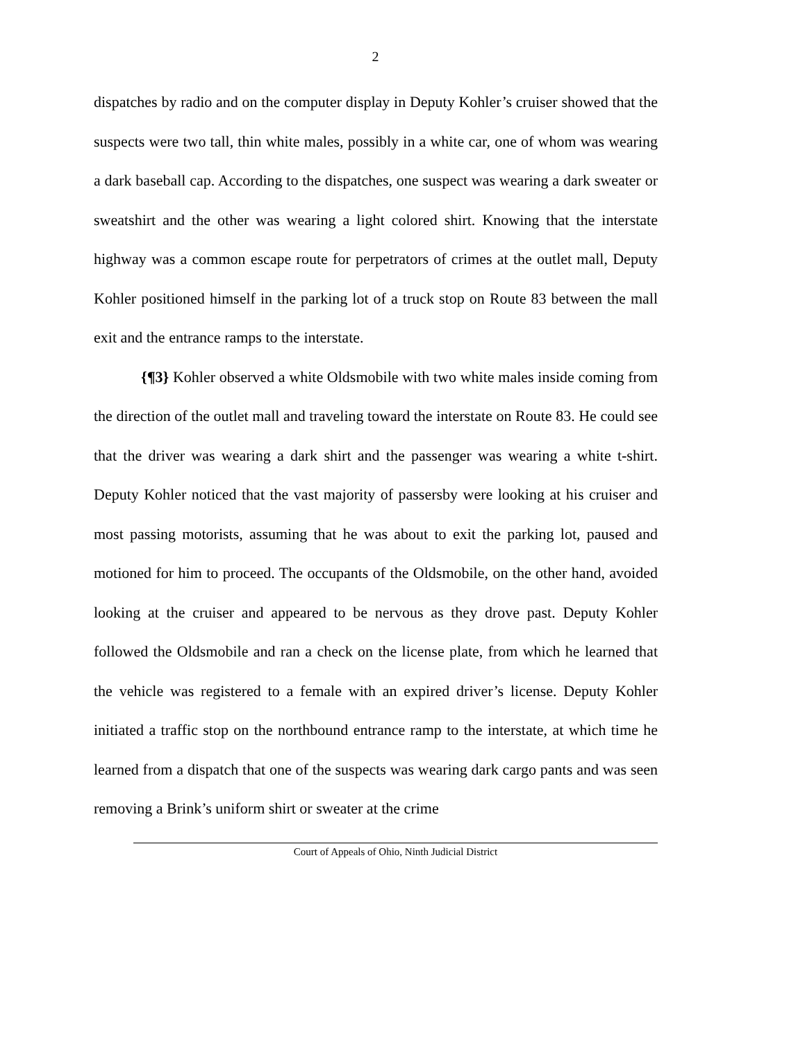2
dispatches by radio and on the computer display in Deputy Kohler’s cruiser showed that the suspects were two tall, thin white males, possibly in a white car, one of whom was wearing a dark baseball cap. According to the dispatches, one suspect was wearing a dark sweater or sweatshirt and the other was wearing a light colored shirt. Knowing that the interstate highway was a common escape route for perpetrators of crimes at the outlet mall, Deputy Kohler positioned himself in the parking lot of a truck stop on Route 83 between the mall exit and the entrance ramps to the interstate.
{¶3} Kohler observed a white Oldsmobile with two white males inside coming from the direction of the outlet mall and traveling toward the interstate on Route 83. He could see that the driver was wearing a dark shirt and the passenger was wearing a white t-shirt. Deputy Kohler noticed that the vast majority of passersby were looking at his cruiser and most passing motorists, assuming that he was about to exit the parking lot, paused and motioned for him to proceed. The occupants of the Oldsmobile, on the other hand, avoided looking at the cruiser and appeared to be nervous as they drove past. Deputy Kohler followed the Oldsmobile and ran a check on the license plate, from which he learned that the vehicle was registered to a female with an expired driver’s license. Deputy Kohler initiated a traffic stop on the northbound entrance ramp to the interstate, at which time he learned from a dispatch that one of the suspects was wearing dark cargo pants and was seen removing a Brink’s uniform shirt or sweater at the crime
Court of Appeals of Ohio, Ninth Judicial District